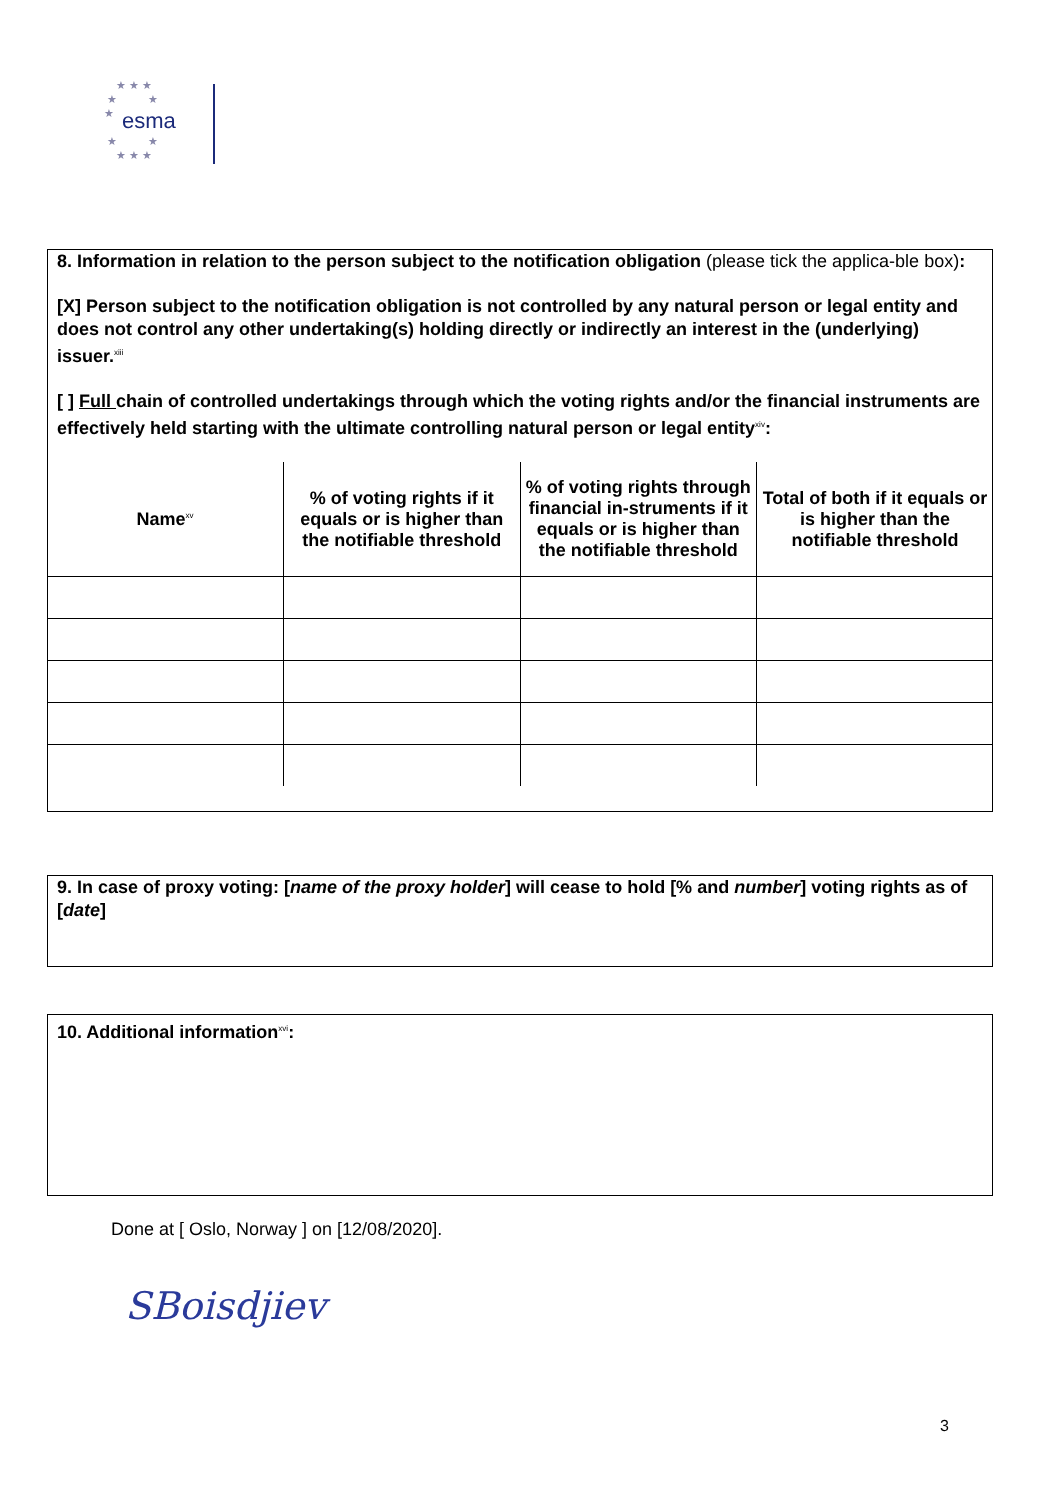esma
★ ★ ★
★ ★
★
★ ★
★ ★ ★
8. Information in relation to the person subject to the notification obligation (please tick the applica-ble box):
[X] Person subject to the notification obligation is not controlled by any natural person or legal entity and does not control any other undertaking(s) holding directly or indirectly an interest in the (underlying) issuer.<sup>xiii</sup>
[ ] Full chain of controlled undertakings through which the voting rights and/or the financial instruments are effectively held starting with the ultimate controlling natural person or legal entity<sup>xiv</sup>:
| Name<sup>xv</sup> | % of voting rights if it equals or is higher than the notifiable threshold | % of voting rights through financial in-struments if it equals or is higher than the notifiable threshold | Total of both if it equals or is higher than the notifiable threshold |
| --- | --- | --- | --- |
9. In case of proxy voting: [name of the proxy holder] will cease to hold [% and number] voting rights as of [date]
10. Additional information<sup>xvi</sup>:
Done at [ Oslo, Norway ] on [12/08/2020].
SBoisdjiev
3